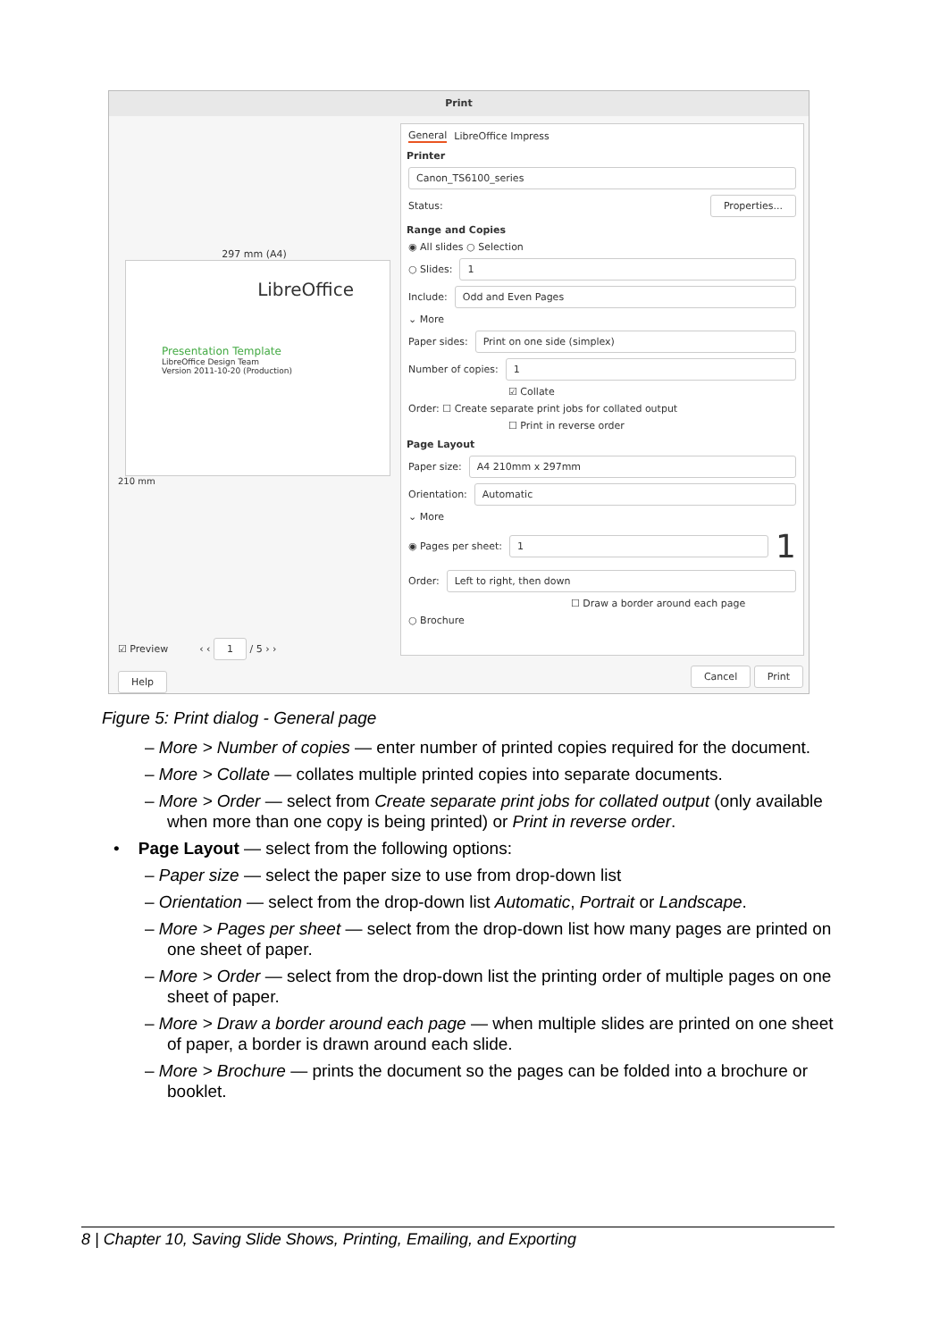Print
297 mm (A4)
LibreOffice
Presentation Template
LibreOffice Design Team
Version 2011-10-20 (Production)
210 mm
☑ Preview ‹ ‹ 1 / 5 › ›
Help
General LibreOffice Impress
Printer
Canon_TS6100_series
Status: Properties...
Range and Copies
◉ All slides ○ Selection
○ Slides: 1
Include: Odd and Even Pages
⌄ More
Paper sides: Print on one side (simplex)
Number of copies: 1
☑ Collate
Order: ☐ Create separate print jobs for collated output
☐ Print in reverse order
Page Layout
Paper size: A4 210mm x 297mm
Orientation: Automatic
⌄ More
◉ Pages per sheet: 1 1
Order: Left to right, then down
☐ Draw a border around each page
○ Brochure
Cancel Print
Figure 5: Print dialog - General page
– More > Number of copies — enter number of printed copies required for the document.
– More > Collate — collates multiple printed copies into separate documents.
– More > Order — select from Create separate print jobs for collated output (only available when more than one copy is being printed) or Print in reverse order.
• Page Layout — select from the following options:
– Paper size — select the paper size to use from drop-down list
– Orientation — select from the drop-down list Automatic, Portrait or Landscape.
– More > Pages per sheet — select from the drop-down list how many pages are printed on one sheet of paper.
– More > Order — select from the drop-down list the printing order of multiple pages on one sheet of paper.
– More > Draw a border around each page — when multiple slides are printed on one sheet of paper, a border is drawn around each slide.
– More > Brochure — prints the document so the pages can be folded into a brochure or booklet.
8 | Chapter 10, Saving Slide Shows, Printing, Emailing, and Exporting